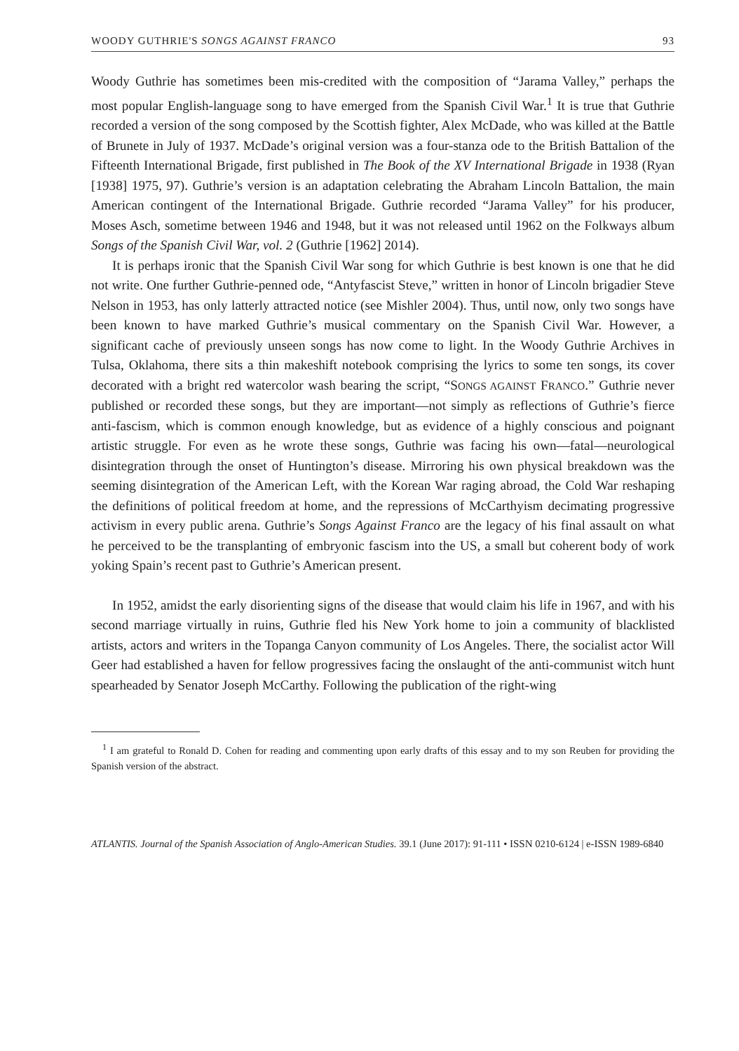WOODY GUTHRIE'S SONGS AGAINST FRANCO 93
Woody Guthrie has sometimes been mis-credited with the composition of “Jarama Valley,” perhaps the most popular English-language song to have emerged from the Spanish Civil War.<sup>1</sup> It is true that Guthrie recorded a version of the song composed by the Scottish fighter, Alex McDade, who was killed at the Battle of Brunete in July of 1937. McDade’s original version was a four-stanza ode to the British Battalion of the Fifteenth International Brigade, first published in The Book of the XV International Brigade in 1938 (Ryan [1938] 1975, 97). Guthrie’s version is an adaptation celebrating the Abraham Lincoln Battalion, the main American contingent of the International Brigade. Guthrie recorded “Jarama Valley” for his producer, Moses Asch, sometime between 1946 and 1948, but it was not released until 1962 on the Folkways album Songs of the Spanish Civil War, vol. 2 (Guthrie [1962] 2014).
It is perhaps ironic that the Spanish Civil War song for which Guthrie is best known is one that he did not write. One further Guthrie-penned ode, “Antyfascist Steve,” written in honor of Lincoln brigadier Steve Nelson in 1953, has only latterly attracted notice (see Mishler 2004). Thus, until now, only two songs have been known to have marked Guthrie’s musical commentary on the Spanish Civil War. However, a significant cache of previously unseen songs has now come to light. In the Woody Guthrie Archives in Tulsa, Oklahoma, there sits a thin makeshift notebook comprising the lyrics to some ten songs, its cover decorated with a bright red watercolor wash bearing the script, “SONGS AGAINST FRANCO.” Guthrie never published or recorded these songs, but they are important—not simply as reflections of Guthrie’s fierce anti-fascism, which is common enough knowledge, but as evidence of a highly conscious and poignant artistic struggle. For even as he wrote these songs, Guthrie was facing his own—fatal—neurological disintegration through the onset of Huntington’s disease. Mirroring his own physical breakdown was the seeming disintegration of the American Left, with the Korean War raging abroad, the Cold War reshaping the definitions of political freedom at home, and the repressions of McCarthyism decimating progressive activism in every public arena. Guthrie’s Songs Against Franco are the legacy of his final assault on what he perceived to be the transplanting of embryonic fascism into the US, a small but coherent body of work yoking Spain’s recent past to Guthrie’s American present.
In 1952, amidst the early disorienting signs of the disease that would claim his life in 1967, and with his second marriage virtually in ruins, Guthrie fled his New York home to join a community of blacklisted artists, actors and writers in the Topanga Canyon community of Los Angeles. There, the socialist actor Will Geer had established a haven for fellow progressives facing the onslaught of the anti-communist witch hunt spearheaded by Senator Joseph McCarthy. Following the publication of the right-wing
<sup>1</sup> I am grateful to Ronald D. Cohen for reading and commenting upon early drafts of this essay and to my son Reuben for providing the Spanish version of the abstract.
ATLANTIS. Journal of the Spanish Association of Anglo-American Studies. 39.1 (June 2017): 91-111 • ISSN 0210-6124 | e-ISSN 1989-6840